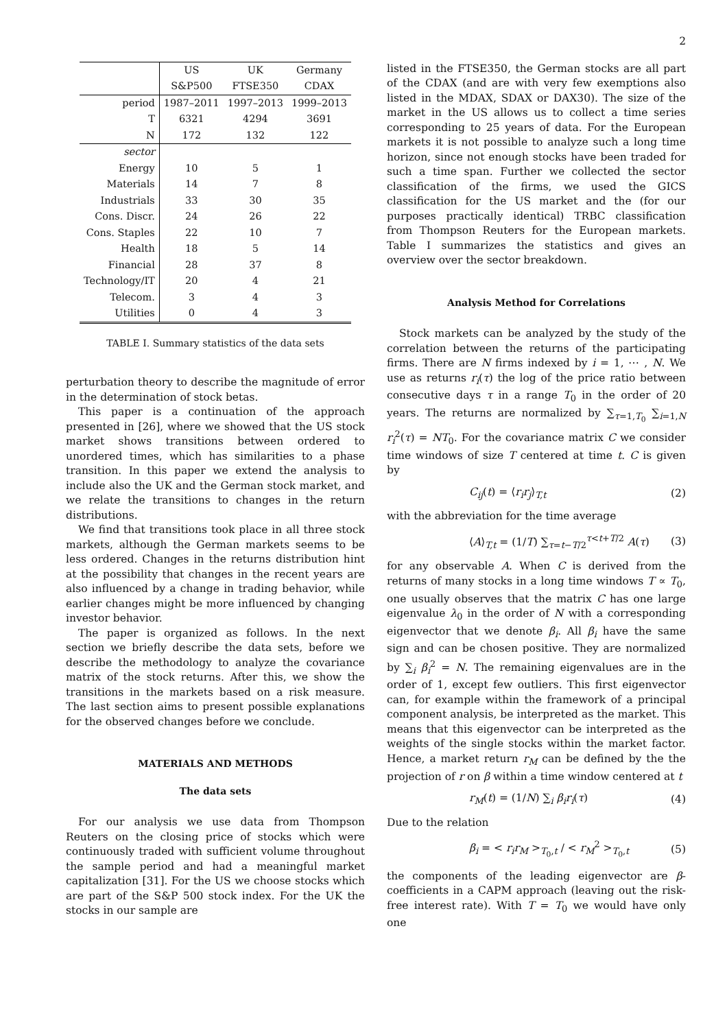2
| | US | UK | Germany |
| | S&P500 | FTSE350 | CDAX |
| period | 1987–2011 | 1997–2013 | 1999–2013 |
| T | 6321 | 4294 | 3691 |
| N | 172 | 132 | 122 |
| sector | | | |
| Energy | 10 | 5 | 1 |
| Materials | 14 | 7 | 8 |
| Industrials | 33 | 30 | 35 |
| Cons. Discr. | 24 | 26 | 22 |
| Cons. Staples | 22 | 10 | 7 |
| Health | 18 | 5 | 14 |
| Financial | 28 | 37 | 8 |
| Technology/IT | 20 | 4 | 21 |
| Telecom. | 3 | 4 | 3 |
| Utilities | 0 | 4 | 3 |
TABLE I. Summary statistics of the data sets
perturbation theory to describe the magnitude of error in the determination of stock betas.
This paper is a continuation of the approach presented in [26], where we showed that the US stock market shows transitions between ordered to unordered times, which has similarities to a phase transition. In this paper we extend the analysis to include also the UK and the German stock market, and we relate the transitions to changes in the return distributions.
We find that transitions took place in all three stock markets, although the German markets seems to be less ordered. Changes in the returns distribution hint at the possibility that changes in the recent years are also influenced by a change in trading behavior, while earlier changes might be more influenced by changing investor behavior.
The paper is organized as follows. In the next section we briefly describe the data sets, before we describe the methodology to analyze the covariance matrix of the stock returns. After this, we show the transitions in the markets based on a risk measure. The last section aims to present possible explanations for the observed changes before we conclude.
MATERIALS AND METHODS
The data sets
For our analysis we use data from Thompson Reuters on the closing price of stocks which were continuously traded with sufficient volume throughout the sample period and had a meaningful market capitalization [31]. For the US we choose stocks which are part of the S&P 500 stock index. For the UK the stocks in our sample are
listed in the FTSE350, the German stocks are all part of the CDAX (and are with very few exemptions also listed in the MDAX, SDAX or DAX30). The size of the market in the US allows us to collect a time series corresponding to 25 years of data. For the European markets it is not possible to analyze such a long time horizon, since not enough stocks have been traded for such a time span. Further we collected the sector classification of the firms, we used the GICS classification for the US market and the (for our purposes practically identical) TRBC classification from Thompson Reuters for the European markets. Table I summarizes the statistics and gives an overview over the sector breakdown.
Analysis Method for Correlations
Stock markets can be analyzed by the study of the correlation between the returns of the participating firms. There are N firms indexed by i = 1, ⋯ , N. We use as returns r<sub>i</sub>(τ) the log of the price ratio between consecutive days τ in a range T<sub>0</sub> in the order of 20 years. The returns are normalized by ∑<sub>τ=1,T<sub>0</sub></sub> ∑<sub>i=1,N</sub> r<sub>i</sub><sup>2</sup>(τ) = NT<sub>0</sub>. For the covariance matrix C we consider time windows of size T centered at time t. C is given by
C<sub>ij</sub>(t) = ⟨r<sub>i</sub>r<sub>j</sub>⟩<sub>T,t</sub> (2)
with the abbreviation for the time average
⟨A⟩<sub>T,t</sub> = (1/T) ∑<sub>τ=t−T/2</sub><sup>τ<t+T/2</sup> A(τ) (3)
for any observable A. When C is derived from the returns of many stocks in a long time windows T ∝ T<sub>0</sub>, one usually observes that the matrix C has one large eigenvalue λ<sub>0</sub> in the order of N with a corresponding eigenvector that we denote β<sub>i</sub>. All β<sub>i</sub> have the same sign and can be chosen positive. They are normalized by ∑<sub>i</sub> β<sub>i</sub><sup>2</sup> = N. The remaining eigenvalues are in the order of 1, except few outliers. This first eigenvector can, for example within the framework of a principal component analysis, be interpreted as the market. This means that this eigenvector can be interpreted as the weights of the single stocks within the market factor. Hence, a market return r<sub>M</sub> can be defined by the the projection of r on β within a time window centered at t
r<sub>M</sub>(t) = (1/N) ∑<sub>i</sub> β<sub>i</sub>r<sub>i</sub>(τ) (4)
Due to the relation
β<sub>i</sub> = < r<sub>i</sub>r<sub>M</sub> ><sub>T<sub>0</sub>,t</sub> / < r<sub>M</sub><sup>2</sup> ><sub>T<sub>0</sub>,t</sub> (5)
the components of the leading eigenvector are β-coefficients in a CAPM approach (leaving out the risk-free interest rate). With T = T<sub>0</sub> we would have only one